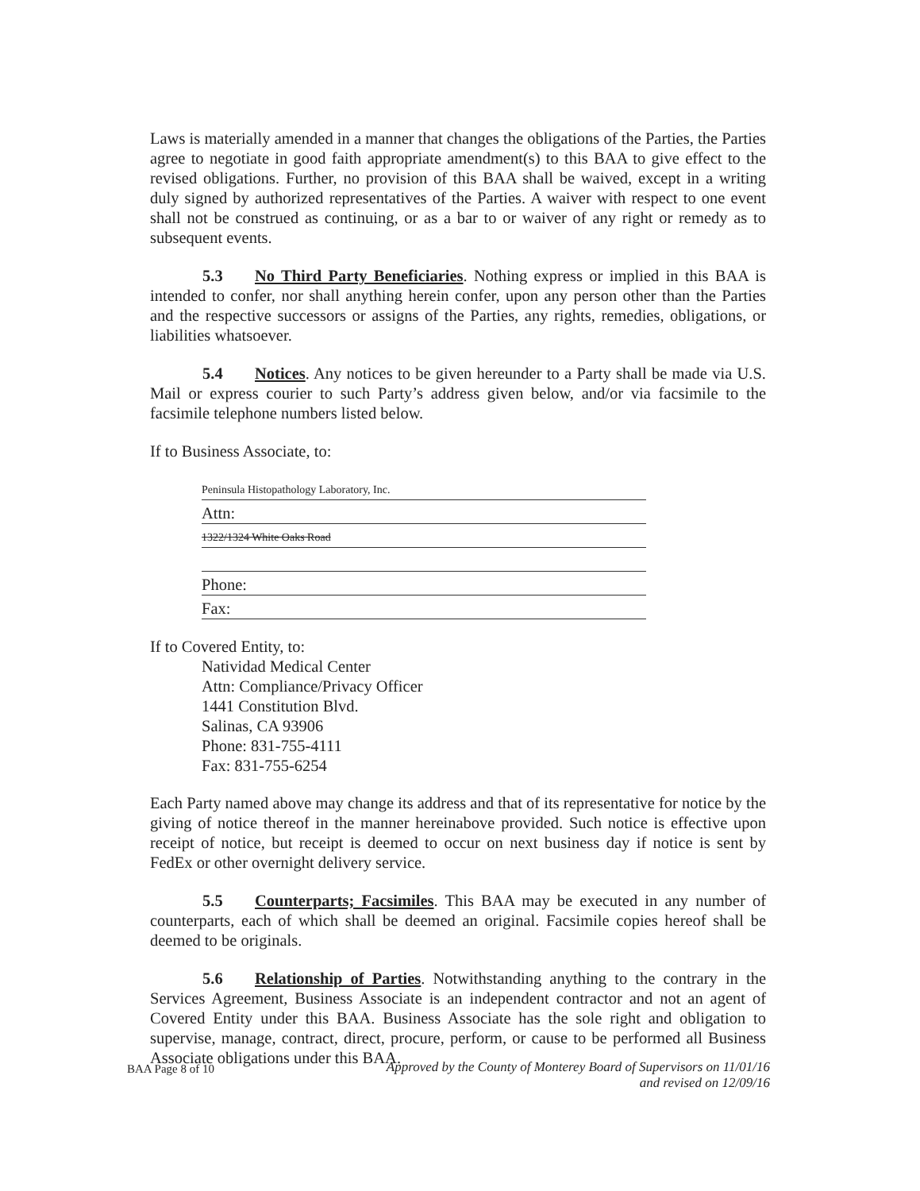Laws is materially amended in a manner that changes the obligations of the Parties, the Parties agree to negotiate in good faith appropriate amendment(s) to this BAA to give effect to the revised obligations. Further, no provision of this BAA shall be waived, except in a writing duly signed by authorized representatives of the Parties. A waiver with respect to one event shall not be construed as continuing, or as a bar to or waiver of any right or remedy as to subsequent events.
5.3 No Third Party Beneficiaries. Nothing express or implied in this BAA is intended to confer, nor shall anything herein confer, upon any person other than the Parties and the respective successors or assigns of the Parties, any rights, remedies, obligations, or liabilities whatsoever.
5.4 Notices. Any notices to be given hereunder to a Party shall be made via U.S. Mail or express courier to such Party’s address given below, and/or via facsimile to the facsimile telephone numbers listed below.
If to Business Associate, to:
Peninsula Histopathology Laboratory, Inc.
Attn:
1322/1324 White Oaks Road
Phone:
Fax:
If to Covered Entity, to:
Natividad Medical Center
Attn: Compliance/Privacy Officer
1441 Constitution Blvd.
Salinas, CA 93906
Phone: 831-755-4111
Fax: 831-755-6254
Each Party named above may change its address and that of its representative for notice by the giving of notice thereof in the manner hereinabove provided. Such notice is effective upon receipt of notice, but receipt is deemed to occur on next business day if notice is sent by FedEx or other overnight delivery service.
5.5 Counterparts; Facsimiles. This BAA may be executed in any number of counterparts, each of which shall be deemed an original. Facsimile copies hereof shall be deemed to be originals.
5.6 Relationship of Parties. Notwithstanding anything to the contrary in the Services Agreement, Business Associate is an independent contractor and not an agent of Covered Entity under this BAA. Business Associate has the sole right and obligation to supervise, manage, contract, direct, procure, perform, or cause to be performed all Business Associate obligations under this BAA.
Approved by the County of Monterey Board of Supervisors on 11/01/16
and revised on 12/09/16 BAA Page 8 of 10